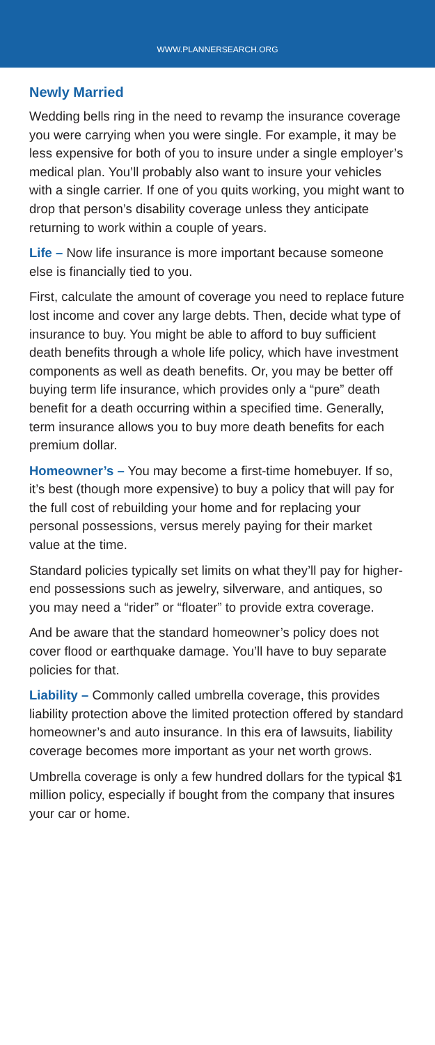WWW.PLANNERSEARCH.ORG
Newly Married
Wedding bells ring in the need to revamp the insurance coverage you were carrying when you were single. For example, it may be less expensive for both of you to insure under a single employer’s medical plan. You’ll probably also want to insure your vehicles with a single carrier. If one of you quits working, you might want to drop that person’s disability coverage unless they anticipate returning to work within a couple of years.
Life – Now life insurance is more important because someone else is financially tied to you.
First, calculate the amount of coverage you need to replace future lost income and cover any large debts. Then, decide what type of insurance to buy. You might be able to afford to buy sufficient death benefits through a whole life policy, which have investment components as well as death benefits. Or, you may be better off buying term life insurance, which provides only a “pure” death benefit for a death occurring within a specified time. Generally, term insurance allows you to buy more death benefits for each premium dollar.
Homeowner’s – You may become a first-time homebuyer. If so, it’s best (though more expensive) to buy a policy that will pay for the full cost of rebuilding your home and for replacing your personal possessions, versus merely paying for their market value at the time.
Standard policies typically set limits on what they’ll pay for higher-end possessions such as jewelry, silverware, and antiques, so you may need a “rider” or “floater” to provide extra coverage.
And be aware that the standard homeowner’s policy does not cover flood or earthquake damage. You’ll have to buy separate policies for that.
Liability – Commonly called umbrella coverage, this provides liability protection above the limited protection offered by standard homeowner’s and auto insurance. In this era of lawsuits, liability coverage becomes more important as your net worth grows.
Umbrella coverage is only a few hundred dollars for the typical $1 million policy, especially if bought from the company that insures your car or home.